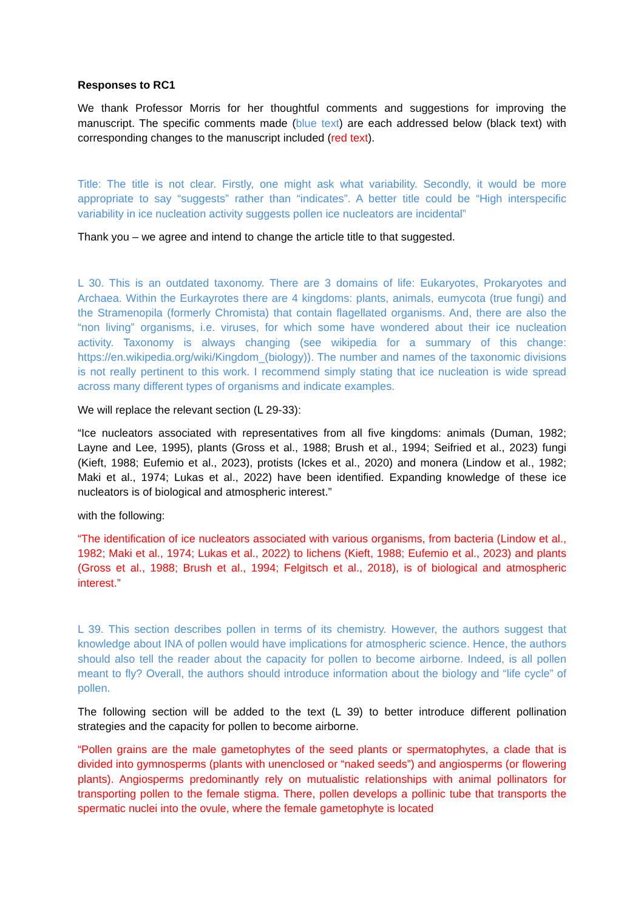Responses to RC1
We thank Professor Morris for her thoughtful comments and suggestions for improving the manuscript. The specific comments made (blue text) are each addressed below (black text) with corresponding changes to the manuscript included (red text).
Title: The title is not clear. Firstly, one might ask what variability. Secondly, it would be more appropriate to say “suggests” rather than “indicates”. A better title could be “High interspecific variability in ice nucleation activity suggests pollen ice nucleators are incidental”
Thank you – we agree and intend to change the article title to that suggested.
L 30. This is an outdated taxonomy. There are 3 domains of life: Eukaryotes, Prokaryotes and Archaea. Within the Eurkayrotes there are 4 kingdoms: plants, animals, eumycota (true fungi) and the Stramenopila (formerly Chromista) that contain flagellated organisms. And, there are also the “non living” organisms, i.e. viruses, for which some have wondered about their ice nucleation activity. Taxonomy is always changing (see wikipedia for a summary of this change: https://en.wikipedia.org/wiki/Kingdom_(biology)). The number and names of the taxonomic divisions is not really pertinent to this work. I recommend simply stating that ice nucleation is wide spread across many different types of organisms and indicate examples.
We will replace the relevant section (L 29-33):
“Ice nucleators associated with representatives from all five kingdoms: animals (Duman, 1982; Layne and Lee, 1995), plants (Gross et al., 1988; Brush et al., 1994; Seifried et al., 2023) fungi (Kieft, 1988; Eufemio et al., 2023), protists (Ickes et al., 2020) and monera (Lindow et al., 1982; Maki et al., 1974; Lukas et al., 2022) have been identified. Expanding knowledge of these ice nucleators is of biological and atmospheric interest.”
with the following:
“The identification of ice nucleators associated with various organisms, from bacteria (Lindow et al., 1982; Maki et al., 1974; Lukas et al., 2022) to lichens (Kieft, 1988; Eufemio et al., 2023) and plants (Gross et al., 1988; Brush et al., 1994; Felgitsch et al., 2018), is of biological and atmospheric interest.”
L 39. This section describes pollen in terms of its chemistry. However, the authors suggest that knowledge about INA of pollen would have implications for atmospheric science. Hence, the authors should also tell the reader about the capacity for pollen to become airborne. Indeed, is all pollen meant to fly? Overall, the authors should introduce information about the biology and “life cycle” of pollen.
The following section will be added to the text (L 39) to better introduce different pollination strategies and the capacity for pollen to become airborne.
“Pollen grains are the male gametophytes of the seed plants or spermatophytes, a clade that is divided into gymnosperms (plants with unenclosed or “naked seeds”) and angiosperms (or flowering plants). Angiosperms predominantly rely on mutualistic relationships with animal pollinators for transporting pollen to the female stigma. There, pollen develops a pollinic tube that transports the spermatic nuclei into the ovule, where the female gametophyte is located